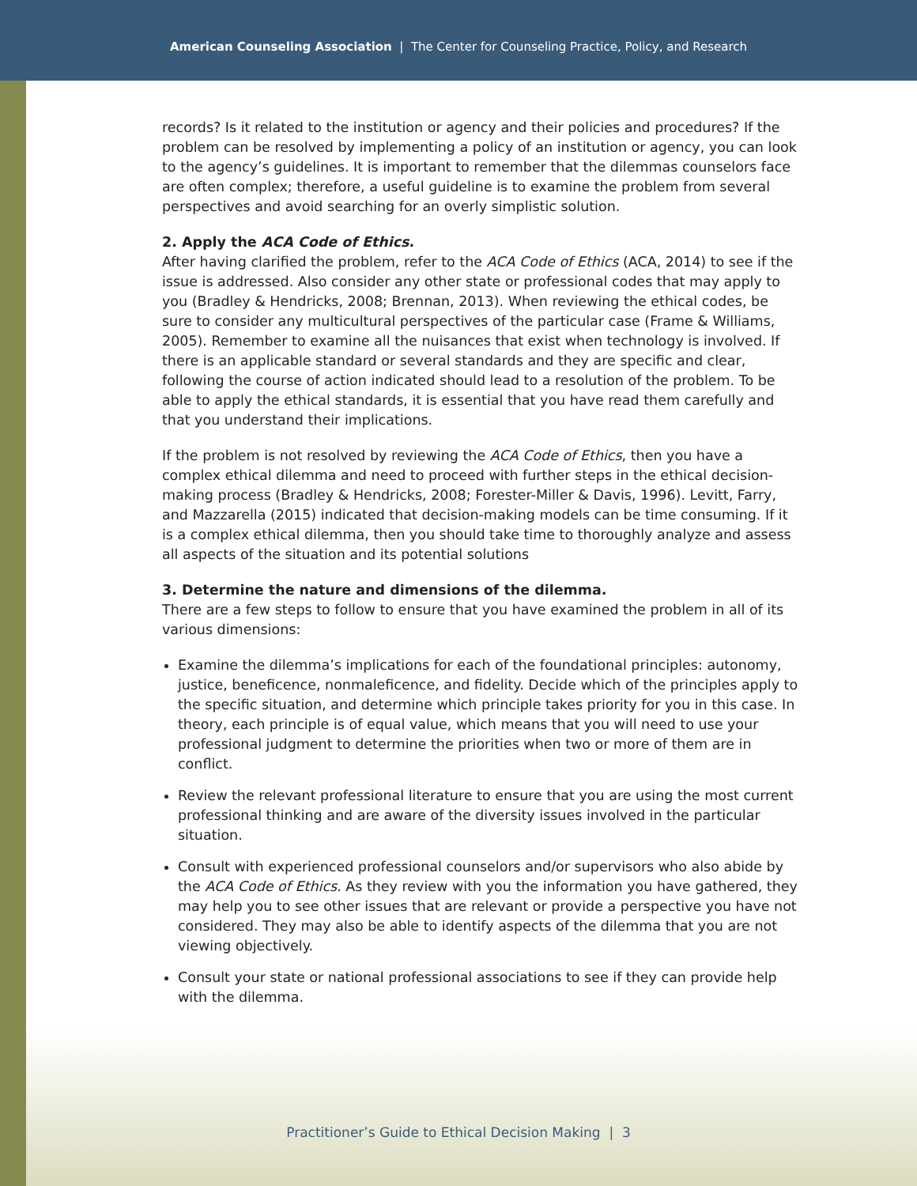American Counseling Association | The Center for Counseling Practice, Policy, and Research
records? Is it related to the institution or agency and their policies and procedures? If the problem can be resolved by implementing a policy of an institution or agency, you can look to the agency’s guidelines. It is important to remember that the dilemmas counselors face are often complex; therefore, a useful guideline is to examine the problem from several perspectives and avoid searching for an overly simplistic solution.
2. Apply the ACA Code of Ethics.
After having clarified the problem, refer to the ACA Code of Ethics (ACA, 2014) to see if the issue is addressed. Also consider any other state or professional codes that may apply to you (Bradley & Hendricks, 2008; Brennan, 2013). When reviewing the ethical codes, be sure to consider any multicultural perspectives of the particular case (Frame & Williams, 2005). Remember to examine all the nuisances that exist when technology is involved. If there is an applicable standard or several standards and they are specific and clear, following the course of action indicated should lead to a resolution of the problem. To be able to apply the ethical standards, it is essential that you have read them carefully and that you understand their implications.
If the problem is not resolved by reviewing the ACA Code of Ethics, then you have a complex ethical dilemma and need to proceed with further steps in the ethical decision-making process (Bradley & Hendricks, 2008; Forester-Miller & Davis, 1996). Levitt, Farry, and Mazzarella (2015) indicated that decision-making models can be time consuming. If it is a complex ethical dilemma, then you should take time to thoroughly analyze and assess all aspects of the situation and its potential solutions
3. Determine the nature and dimensions of the dilemma.
There are a few steps to follow to ensure that you have examined the problem in all of its various dimensions:
Examine the dilemma’s implications for each of the foundational principles: autonomy, justice, beneficence, nonmaleficence, and fidelity. Decide which of the principles apply to the specific situation, and determine which principle takes priority for you in this case. In theory, each principle is of equal value, which means that you will need to use your professional judgment to determine the priorities when two or more of them are in conflict.
Review the relevant professional literature to ensure that you are using the most current professional thinking and are aware of the diversity issues involved in the particular situation.
Consult with experienced professional counselors and/or supervisors who also abide by the ACA Code of Ethics. As they review with you the information you have gathered, they may help you to see other issues that are relevant or provide a perspective you have not considered. They may also be able to identify aspects of the dilemma that you are not viewing objectively.
Consult your state or national professional associations to see if they can provide help with the dilemma.
Practitioner’s Guide to Ethical Decision Making | 3